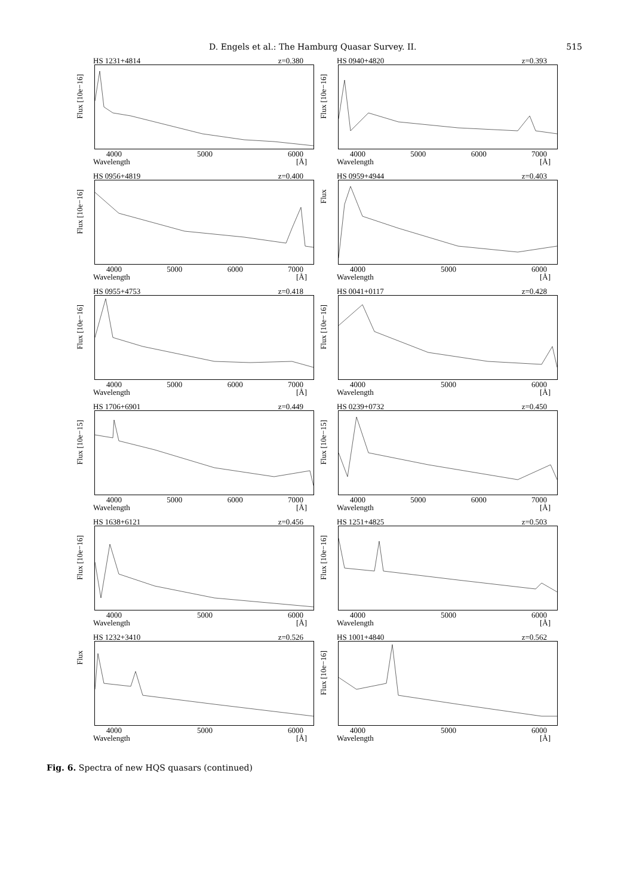D. Engels et al.: The Hamburg Quasar Survey. II. 515
HS 1231+4814 z=0.380
Flux [10e−16]
4000 5000 6000
Wavelength [Å]
HS 0940+4820 z=0.393
Flux [10e−16]
4000 5000 6000 7000
Wavelength [Å]
HS 0956+4819 z=0.400
Flux [10e−16]
4000 5000 6000 7000
Wavelength [Å]
HS 0959+4944 z=0.403
Flux
4000 5000 6000
Wavelength [Å]
HS 0955+4753 z=0.418
Flux [10e−16]
4000 5000 6000 7000
Wavelength [Å]
HS 0041+0117 z=0.428
Flux [10e−16]
4000 5000 6000
Wavelength [Å]
HS 1706+6901 z=0.449
Flux [10e−15]
4000 5000 6000 7000
Wavelength [Å]
HS 0239+0732 z=0.450
Flux [10e−15]
4000 5000 6000 7000
Wavelength [Å]
HS 1638+6121 z=0.456
Flux [10e−16]
4000 5000 6000
Wavelength [Å]
HS 1251+4825 z=0.503
Flux [10e−16]
4000 5000 6000
Wavelength [Å]
HS 1232+3410 z=0.526
Flux
4000 5000 6000
Wavelength [Å]
HS 1001+4840 z=0.562
Flux [10e−16]
4000 5000 6000
Wavelength [Å]
Fig. 6. Spectra of new HQS quasars (continued)